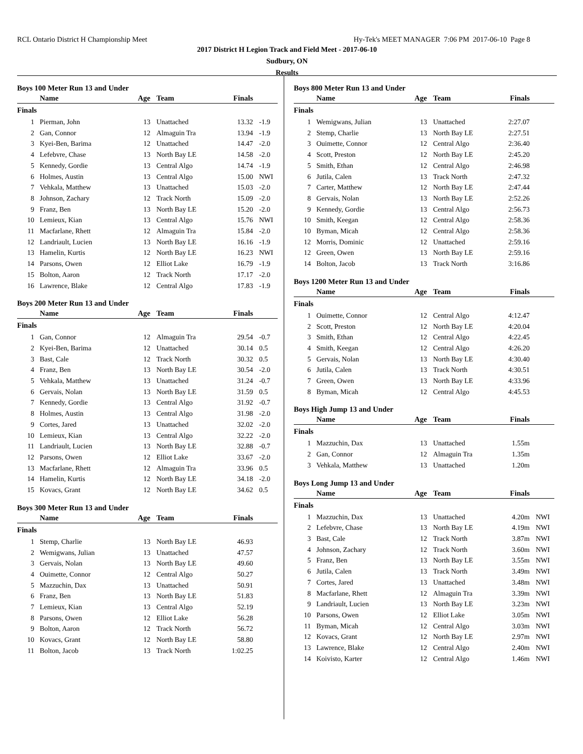RCL Ontario District H Championship Meet Hy-Tek's MEET MANAGER 7:06 PM 2017-06-10 Page 8
2017 District H Legion Track and Field Meet - 2017-06-10
Sudbury, ON
Results
Boys 100 Meter Run 13 and Under
| | Name | Age | Team | Finals | |
| --- | --- | --- | --- | --- | --- |
| Finals | | | | | |
| 1 | Pierman, John | 13 | Unattached | 13.32 | -1.9 |
| 2 | Gan, Connor | 12 | Almaguin Tra | 13.94 | -1.9 |
| 3 | Kyei-Ben, Barima | 12 | Unattached | 14.47 | -2.0 |
| 4 | Lefebvre, Chase | 13 | North Bay LE | 14.58 | -2.0 |
| 5 | Kennedy, Gordie | 13 | Central Algo | 14.74 | -1.9 |
| 6 | Holmes, Austin | 13 | Central Algo | 15.00 | NWI |
| 7 | Vehkala, Matthew | 13 | Unattached | 15.03 | -2.0 |
| 8 | Johnson, Zachary | 12 | Track North | 15.09 | -2.0 |
| 9 | Franz, Ben | 13 | North Bay LE | 15.20 | -2.0 |
| 10 | Lemieux, Kian | 13 | Central Algo | 15.76 | NWI |
| 11 | Macfarlane, Rhett | 12 | Almaguin Tra | 15.84 | -2.0 |
| 12 | Landriault, Lucien | 13 | North Bay LE | 16.16 | -1.9 |
| 13 | Hamelin, Kurtis | 12 | North Bay LE | 16.23 | NWI |
| 14 | Parsons, Owen | 12 | Elliot Lake | 16.79 | -1.9 |
| 15 | Bolton, Aaron | 12 | Track North | 17.17 | -2.0 |
| 16 | Lawrence, Blake | 12 | Central Algo | 17.83 | -1.9 |
Boys 200 Meter Run 13 and Under
| | Name | Age | Team | Finals | |
| --- | --- | --- | --- | --- | --- |
| Finals | | | | | |
| 1 | Gan, Connor | 12 | Almaguin Tra | 29.54 | -0.7 |
| 2 | Kyei-Ben, Barima | 12 | Unattached | 30.14 | 0.5 |
| 3 | Bast, Cale | 12 | Track North | 30.32 | 0.5 |
| 4 | Franz, Ben | 13 | North Bay LE | 30.54 | -2.0 |
| 5 | Vehkala, Matthew | 13 | Unattached | 31.24 | -0.7 |
| 6 | Gervais, Nolan | 13 | North Bay LE | 31.59 | 0.5 |
| 7 | Kennedy, Gordie | 13 | Central Algo | 31.92 | -0.7 |
| 8 | Holmes, Austin | 13 | Central Algo | 31.98 | -2.0 |
| 9 | Cortes, Jared | 13 | Unattached | 32.02 | -2.0 |
| 10 | Lemieux, Kian | 13 | Central Algo | 32.22 | -2.0 |
| 11 | Landriault, Lucien | 13 | North Bay LE | 32.88 | -0.7 |
| 12 | Parsons, Owen | 12 | Elliot Lake | 33.67 | -2.0 |
| 13 | Macfarlane, Rhett | 12 | Almaguin Tra | 33.96 | 0.5 |
| 14 | Hamelin, Kurtis | 12 | North Bay LE | 34.18 | -2.0 |
| 15 | Kovacs, Grant | 12 | North Bay LE | 34.62 | 0.5 |
Boys 300 Meter Run 13 and Under
| | Name | Age | Team | Finals | |
| --- | --- | --- | --- | --- | --- |
| Finals | | | | | |
| 1 | Stemp, Charlie | 13 | North Bay LE | 46.93 | |
| 2 | Wemigwans, Julian | 13 | Unattached | 47.57 | |
| 3 | Gervais, Nolan | 13 | North Bay LE | 49.60 | |
| 4 | Ouimette, Connor | 12 | Central Algo | 50.27 | |
| 5 | Mazzuchin, Dax | 13 | Unattached | 50.91 | |
| 6 | Franz, Ben | 13 | North Bay LE | 51.83 | |
| 7 | Lemieux, Kian | 13 | Central Algo | 52.19 | |
| 8 | Parsons, Owen | 12 | Elliot Lake | 56.28 | |
| 9 | Bolton, Aaron | 12 | Track North | 56.72 | |
| 10 | Kovacs, Grant | 12 | North Bay LE | 58.80 | |
| 11 | Bolton, Jacob | 13 | Track North | 1:02.25 | |
Boys 800 Meter Run 13 and Under
| | Name | Age | Team | Finals | |
| --- | --- | --- | --- | --- | --- |
| Finals | | | | | |
| 1 | Wemigwans, Julian | 13 | Unattached | 2:27.07 | |
| 2 | Stemp, Charlie | 13 | North Bay LE | 2:27.51 | |
| 3 | Ouimette, Connor | 12 | Central Algo | 2:36.40 | |
| 4 | Scott, Preston | 12 | North Bay LE | 2:45.20 | |
| 5 | Smith, Ethan | 12 | Central Algo | 2:46.98 | |
| 6 | Jutila, Calen | 13 | Track North | 2:47.32 | |
| 7 | Carter, Matthew | 12 | North Bay LE | 2:47.44 | |
| 8 | Gervais, Nolan | 13 | North Bay LE | 2:52.26 | |
| 9 | Kennedy, Gordie | 13 | Central Algo | 2:56.73 | |
| 10 | Smith, Keegan | 12 | Central Algo | 2:58.36 | |
| 10 | Byman, Micah | 12 | Central Algo | 2:58.36 | |
| 12 | Morris, Dominic | 12 | Unattached | 2:59.16 | |
| 12 | Green, Owen | 13 | North Bay LE | 2:59.16 | |
| 14 | Bolton, Jacob | 13 | Track North | 3:16.86 | |
Boys 1200 Meter Run 13 and Under
| | Name | Age | Team | Finals | |
| --- | --- | --- | --- | --- | --- |
| Finals | | | | | |
| 1 | Ouimette, Connor | 12 | Central Algo | 4:12.47 | |
| 2 | Scott, Preston | 12 | North Bay LE | 4:20.04 | |
| 3 | Smith, Ethan | 12 | Central Algo | 4:22.45 | |
| 4 | Smith, Keegan | 12 | Central Algo | 4:26.20 | |
| 5 | Gervais, Nolan | 13 | North Bay LE | 4:30.40 | |
| 6 | Jutila, Calen | 13 | Track North | 4:30.51 | |
| 7 | Green, Owen | 13 | North Bay LE | 4:33.96 | |
| 8 | Byman, Micah | 12 | Central Algo | 4:45.53 | |
Boys High Jump 13 and Under
| | Name | Age | Team | Finals | |
| --- | --- | --- | --- | --- | --- |
| Finals | | | | | |
| 1 | Mazzuchin, Dax | 13 | Unattached | 1.55m | |
| 2 | Gan, Connor | 12 | Almaguin Tra | 1.35m | |
| 3 | Vehkala, Matthew | 13 | Unattached | 1.20m | |
Boys Long Jump 13 and Under
| | Name | Age | Team | Finals | |
| --- | --- | --- | --- | --- | --- |
| Finals | | | | | |
| 1 | Mazzuchin, Dax | 13 | Unattached | 4.20m | NWI |
| 2 | Lefebvre, Chase | 13 | North Bay LE | 4.19m | NWI |
| 3 | Bast, Cale | 12 | Track North | 3.87m | NWI |
| 4 | Johnson, Zachary | 12 | Track North | 3.60m | NWI |
| 5 | Franz, Ben | 13 | North Bay LE | 3.55m | NWI |
| 6 | Jutila, Calen | 13 | Track North | 3.49m | NWI |
| 7 | Cortes, Jared | 13 | Unattached | 3.48m | NWI |
| 8 | Macfarlane, Rhett | 12 | Almaguin Tra | 3.39m | NWI |
| 9 | Landriault, Lucien | 13 | North Bay LE | 3.23m | NWI |
| 10 | Parsons, Owen | 12 | Elliot Lake | 3.05m | NWI |
| 11 | Byman, Micah | 12 | Central Algo | 3.03m | NWI |
| 12 | Kovacs, Grant | 12 | North Bay LE | 2.97m | NWI |
| 13 | Lawrence, Blake | 12 | Central Algo | 2.40m | NWI |
| 14 | Koivisto, Karter | 12 | Central Algo | 1.46m | NWI |